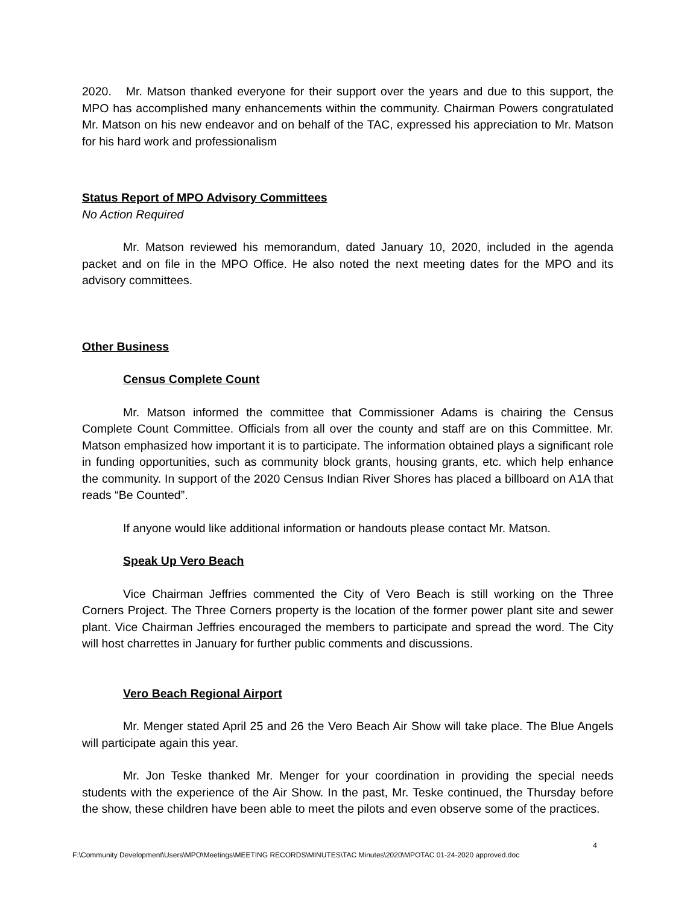2020. Mr. Matson thanked everyone for their support over the years and due to this support, the MPO has accomplished many enhancements within the community. Chairman Powers congratulated Mr. Matson on his new endeavor and on behalf of the TAC, expressed his appreciation to Mr. Matson for his hard work and professionalism
Status Report of MPO Advisory Committees
No Action Required
Mr. Matson reviewed his memorandum, dated January 10, 2020, included in the agenda packet and on file in the MPO Office. He also noted the next meeting dates for the MPO and its advisory committees.
Other Business
Census Complete Count
Mr. Matson informed the committee that Commissioner Adams is chairing the Census Complete Count Committee. Officials from all over the county and staff are on this Committee. Mr. Matson emphasized how important it is to participate. The information obtained plays a significant role in funding opportunities, such as community block grants, housing grants, etc. which help enhance the community. In support of the 2020 Census Indian River Shores has placed a billboard on A1A that reads “Be Counted”.
If anyone would like additional information or handouts please contact Mr. Matson.
Speak Up Vero Beach
Vice Chairman Jeffries commented the City of Vero Beach is still working on the Three Corners Project. The Three Corners property is the location of the former power plant site and sewer plant. Vice Chairman Jeffries encouraged the members to participate and spread the word. The City will host charrettes in January for further public comments and discussions.
Vero Beach Regional Airport
Mr. Menger stated April 25 and 26 the Vero Beach Air Show will take place. The Blue Angels will participate again this year.
Mr. Jon Teske thanked Mr. Menger for your coordination in providing the special needs students with the experience of the Air Show. In the past, Mr. Teske continued, the Thursday before the show, these children have been able to meet the pilots and even observe some of the practices.
4
F:\Community Development\Users\MPO\Meetings\MEETING RECORDS\MINUTES\TAC Minutes\2020\MPOTAC 01-24-2020 approved.doc